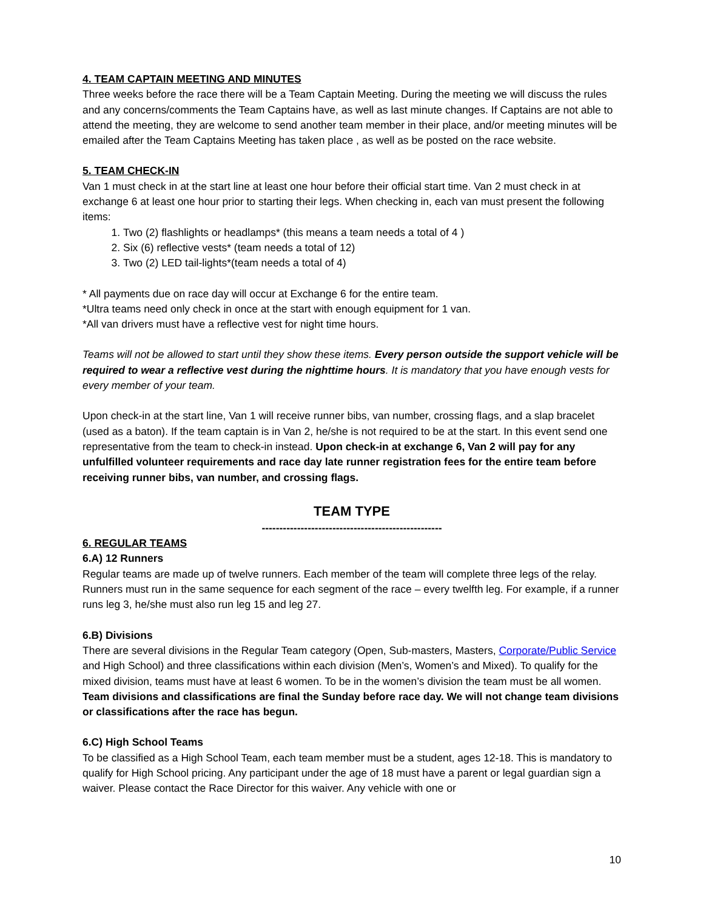4. TEAM CAPTAIN MEETING AND MINUTES
Three weeks before the race there will be a Team Captain Meeting. During the meeting we will discuss the rules and any concerns/comments the Team Captains have, as well as last minute changes. If Captains are not able to attend the meeting, they are welcome to send another team member in their place, and/or meeting minutes will be emailed after the Team Captains Meeting has taken place , as well as be posted on the race website.
5. TEAM CHECK-IN
Van 1 must check in at the start line at least one hour before their official start time. Van 2 must check in at exchange 6 at least one hour prior to starting their legs. When checking in, each van must present the following items:
1. Two (2) flashlights or headlamps* (this means a team needs a total of 4 )
2. Six (6) reflective vests* (team needs a total of 12)
3. Two (2) LED tail-lights*(team needs a total of 4)
* All payments due on race day will occur at Exchange 6 for the entire team.
*Ultra teams need only check in once at the start with enough equipment for 1 van.
*All van drivers must have a reflective vest for night time hours.
Teams will not be allowed to start until they show these items. Every person outside the support vehicle will be required to wear a reflective vest during the nighttime hours. It is mandatory that you have enough vests for every member of your team.
Upon check-in at the start line, Van 1 will receive runner bibs, van number, crossing flags, and a slap bracelet (used as a baton). If the team captain is in Van 2, he/she is not required to be at the start. In this event send one representative from the team to check-in instead. Upon check-in at exchange 6, Van 2 will pay for any unfulfilled volunteer requirements and race day late runner registration fees for the entire team before receiving runner bibs, van number, and crossing flags.
TEAM TYPE
---------------------------------------------------
6. REGULAR TEAMS
6.A) 12 Runners
Regular teams are made up of twelve runners. Each member of the team will complete three legs of the relay. Runners must run in the same sequence for each segment of the race – every twelfth leg. For example, if a runner runs leg 3, he/she must also run leg 15 and leg 27.
6.B) Divisions
There are several divisions in the Regular Team category (Open, Sub-masters, Masters, Corporate/Public Service and High School) and three classifications within each division (Men’s, Women’s and Mixed). To qualify for the mixed division, teams must have at least 6 women. To be in the women’s division the team must be all women. Team divisions and classifications are final the Sunday before race day. We will not change team divisions or classifications after the race has begun.
6.C) High School Teams
To be classified as a High School Team, each team member must be a student, ages 12-18. This is mandatory to qualify for High School pricing. Any participant under the age of 18 must have a parent or legal guardian sign a waiver. Please contact the Race Director for this waiver. Any vehicle with one or
10